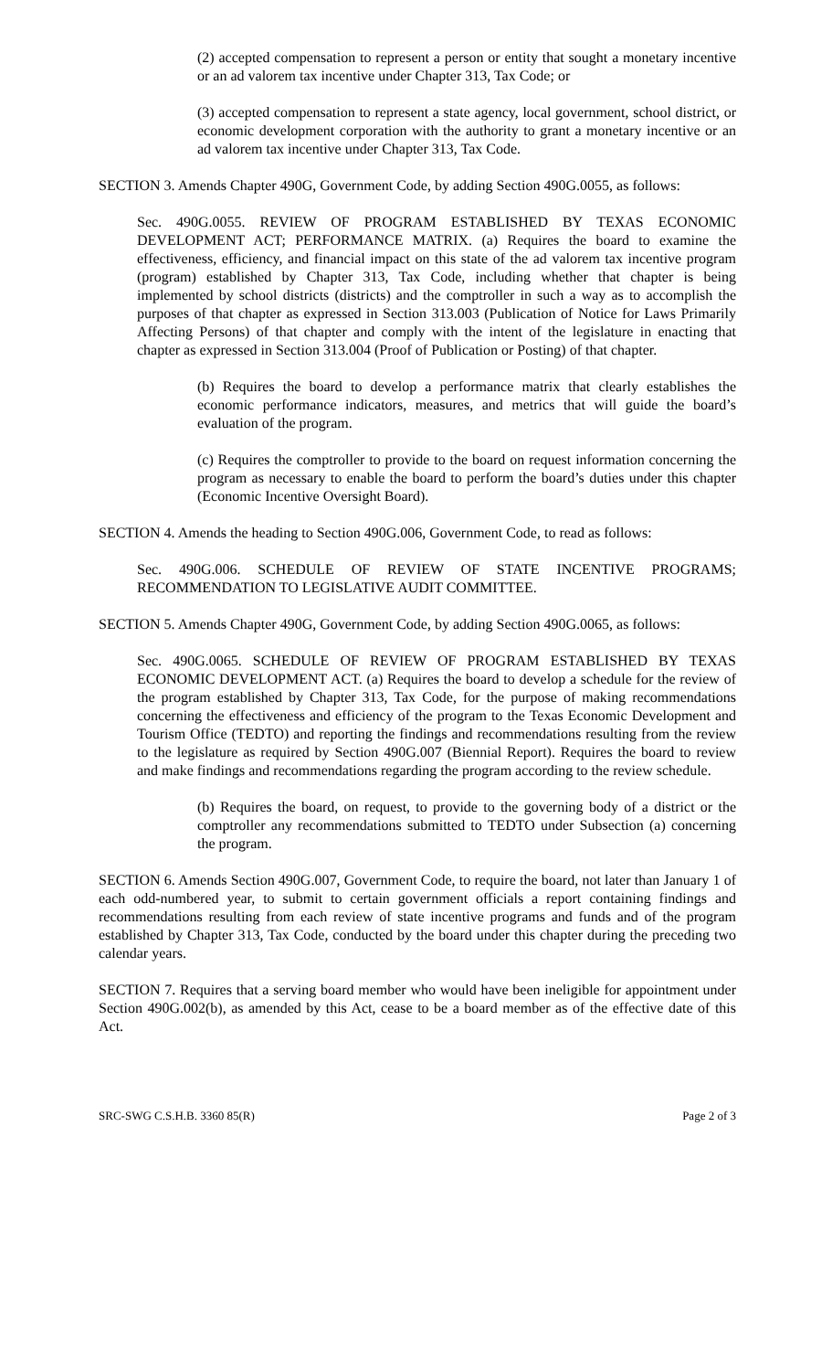(2) accepted compensation to represent a person or entity that sought a monetary incentive or an ad valorem tax incentive under Chapter 313, Tax Code; or
(3) accepted compensation to represent a state agency, local government, school district, or economic development corporation with the authority to grant a monetary incentive or an ad valorem tax incentive under Chapter 313, Tax Code.
SECTION 3. Amends Chapter 490G, Government Code, by adding Section 490G.0055, as follows:
Sec. 490G.0055. REVIEW OF PROGRAM ESTABLISHED BY TEXAS ECONOMIC DEVELOPMENT ACT; PERFORMANCE MATRIX. (a) Requires the board to examine the effectiveness, efficiency, and financial impact on this state of the ad valorem tax incentive program (program) established by Chapter 313, Tax Code, including whether that chapter is being implemented by school districts (districts) and the comptroller in such a way as to accomplish the purposes of that chapter as expressed in Section 313.003 (Publication of Notice for Laws Primarily Affecting Persons) of that chapter and comply with the intent of the legislature in enacting that chapter as expressed in Section 313.004 (Proof of Publication or Posting) of that chapter.
(b) Requires the board to develop a performance matrix that clearly establishes the economic performance indicators, measures, and metrics that will guide the board’s evaluation of the program.
(c) Requires the comptroller to provide to the board on request information concerning the program as necessary to enable the board to perform the board’s duties under this chapter (Economic Incentive Oversight Board).
SECTION 4. Amends the heading to Section 490G.006, Government Code, to read as follows:
Sec. 490G.006. SCHEDULE OF REVIEW OF STATE INCENTIVE PROGRAMS; RECOMMENDATION TO LEGISLATIVE AUDIT COMMITTEE.
SECTION 5. Amends Chapter 490G, Government Code, by adding Section 490G.0065, as follows:
Sec. 490G.0065. SCHEDULE OF REVIEW OF PROGRAM ESTABLISHED BY TEXAS ECONOMIC DEVELOPMENT ACT. (a) Requires the board to develop a schedule for the review of the program established by Chapter 313, Tax Code, for the purpose of making recommendations concerning the effectiveness and efficiency of the program to the Texas Economic Development and Tourism Office (TEDTO) and reporting the findings and recommendations resulting from the review to the legislature as required by Section 490G.007 (Biennial Report). Requires the board to review and make findings and recommendations regarding the program according to the review schedule.
(b) Requires the board, on request, to provide to the governing body of a district or the comptroller any recommendations submitted to TEDTO under Subsection (a) concerning the program.
SECTION 6. Amends Section 490G.007, Government Code, to require the board, not later than January 1 of each odd-numbered year, to submit to certain government officials a report containing findings and recommendations resulting from each review of state incentive programs and funds and of the program established by Chapter 313, Tax Code, conducted by the board under this chapter during the preceding two calendar years.
SECTION 7. Requires that a serving board member who would have been ineligible for appointment under Section 490G.002(b), as amended by this Act, cease to be a board member as of the effective date of this Act.
SRC-SWG C.S.H.B. 3360 85(R) Page 2 of 3